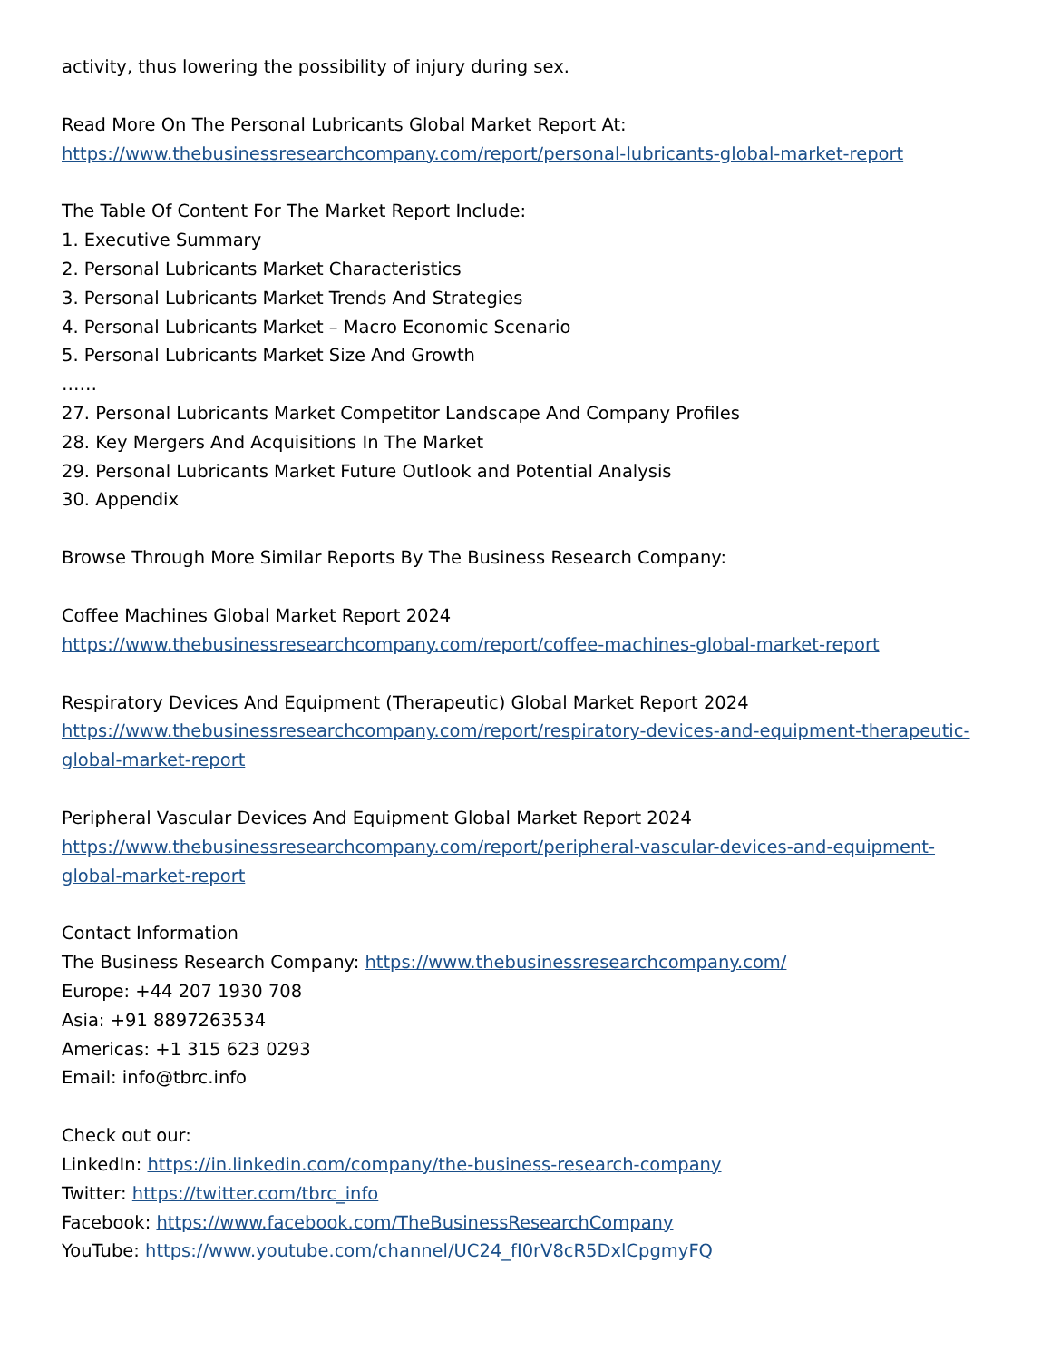activity, thus lowering the possibility of injury during sex.
Read More On The Personal Lubricants Global Market Report At:
https://www.thebusinessresearchcompany.com/report/personal-lubricants-global-market-report
The Table Of Content For The Market Report Include:
1. Executive Summary
2. Personal Lubricants Market Characteristics
3. Personal Lubricants Market Trends And Strategies
4. Personal Lubricants Market – Macro Economic Scenario
5. Personal Lubricants Market Size And Growth
……
27. Personal Lubricants Market Competitor Landscape And Company Profiles
28. Key Mergers And Acquisitions In The Market
29. Personal Lubricants Market Future Outlook and Potential Analysis
30. Appendix
Browse Through More Similar Reports By The Business Research Company:
Coffee Machines Global Market Report 2024
https://www.thebusinessresearchcompany.com/report/coffee-machines-global-market-report
Respiratory Devices And Equipment (Therapeutic) Global Market Report 2024
https://www.thebusinessresearchcompany.com/report/respiratory-devices-and-equipment-therapeutic-global-market-report
Peripheral Vascular Devices And Equipment Global Market Report 2024
https://www.thebusinessresearchcompany.com/report/peripheral-vascular-devices-and-equipment-global-market-report
Contact Information
The Business Research Company: https://www.thebusinessresearchcompany.com/
Europe: +44 207 1930 708
Asia: +91 8897263534
Americas: +1 315 623 0293
Email: info@tbrc.info
Check out our:
LinkedIn: https://in.linkedin.com/company/the-business-research-company
Twitter: https://twitter.com/tbrc_info
Facebook: https://www.facebook.com/TheBusinessResearchCompany
YouTube: https://www.youtube.com/channel/UC24_fI0rV8cR5DxlCpgmyFQ